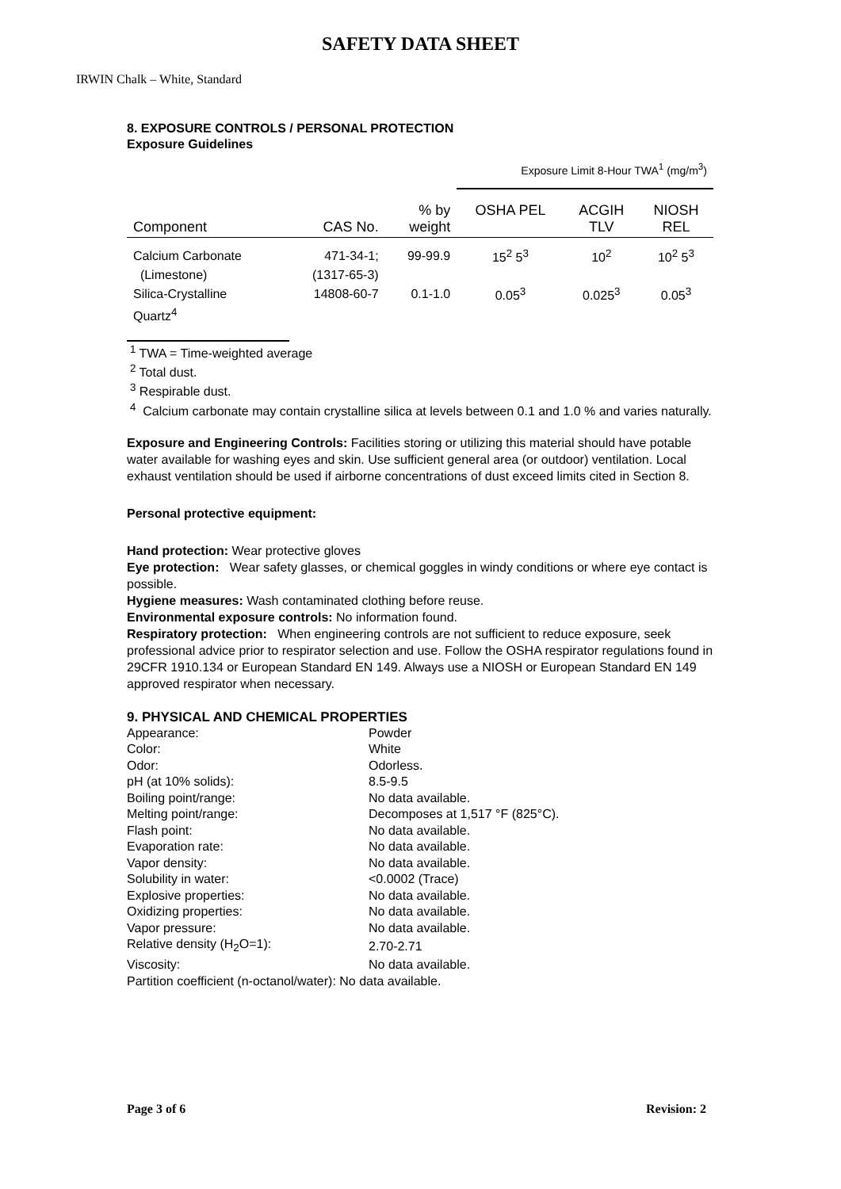SAFETY DATA SHEET
IRWIN Chalk – White, Standard
8. EXPOSURE CONTROLS / PERSONAL PROTECTION
Exposure Guidelines
| | | | Exposure Limit 8-Hour TWA<sup>1</sup> (mg/m<sup>3</sup>) | | |
| --- | --- | --- | --- | --- | --- |
| Component | CAS No. | % by weight | OSHA PEL | ACGIH TLV | NIOSH REL |
| Calcium Carbonate | 471-34-1; | 99-99.9 | 15<sup>2</sup> 5<sup>3</sup> | 10<sup>2</sup> | 10<sup>2</sup> 5<sup>3</sup> |
| (Limestone) | (1317-65-3) | | | | |
| Silica-Crystalline | 14808-60-7 | 0.1-1.0 | 0.05<sup>3</sup> | 0.025<sup>3</sup> | 0.05<sup>3</sup> |
| Quartz<sup>4</sup> | | | | | |
<sup>1</sup> TWA = Time-weighted average
<sup>2</sup> Total dust.
<sup>3</sup> Respirable dust.
<sup>4</sup> Calcium carbonate may contain crystalline silica at levels between 0.1 and 1.0 % and varies naturally.
Exposure and Engineering Controls: Facilities storing or utilizing this material should have potable water available for washing eyes and skin. Use sufficient general area (or outdoor) ventilation. Local exhaust ventilation should be used if airborne concentrations of dust exceed limits cited in Section 8.
Personal protective equipment:
Hand protection: Wear protective gloves
Eye protection: Wear safety glasses, or chemical goggles in windy conditions or where eye contact is possible.
Hygiene measures: Wash contaminated clothing before reuse.
Environmental exposure controls: No information found.
Respiratory protection: When engineering controls are not sufficient to reduce exposure, seek professional advice prior to respirator selection and use. Follow the OSHA respirator regulations found in 29CFR 1910.134 or European Standard EN 149. Always use a NIOSH or European Standard EN 149 approved respirator when necessary.
9. PHYSICAL AND CHEMICAL PROPERTIES
| Appearance: | Powder |
| Color: | White |
| Odor: | Odorless. |
| pH (at 10% solids): | 8.5-9.5 |
| Boiling point/range: | No data available. |
| Melting point/range: | Decomposes at 1,517 °F (825°C). |
| Flash point: | No data available. |
| Evaporation rate: | No data available. |
| Vapor density: | No data available. |
| Solubility in water: | <0.0002 (Trace) |
| Explosive properties: | No data available. |
| Oxidizing properties: | No data available. |
| Vapor pressure: | No data available. |
| Relative density (H<sub>2</sub>O=1): | 2.70-2.71 |
| Viscosity: | No data available. |
| Partition coefficient (n-octanol/water): No data available. | |
Page 3 of 6 Revision: 2